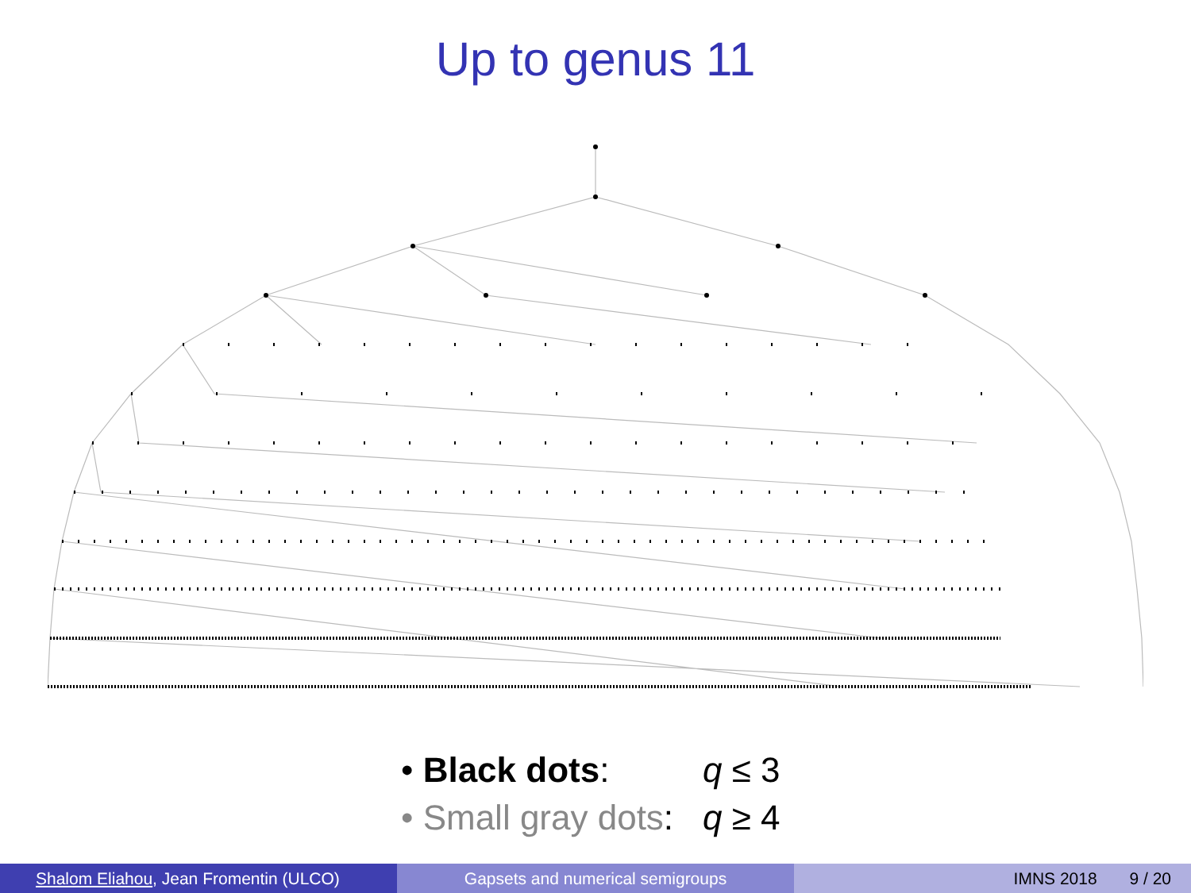Up to genus 11
• Black dots: q ≤ 3
• Small gray dots: q ≥ 4
Shalom Eliahou, Jean Fromentin (ULCO) Gapsets and numerical semigroups IMNS 2018 9 / 20